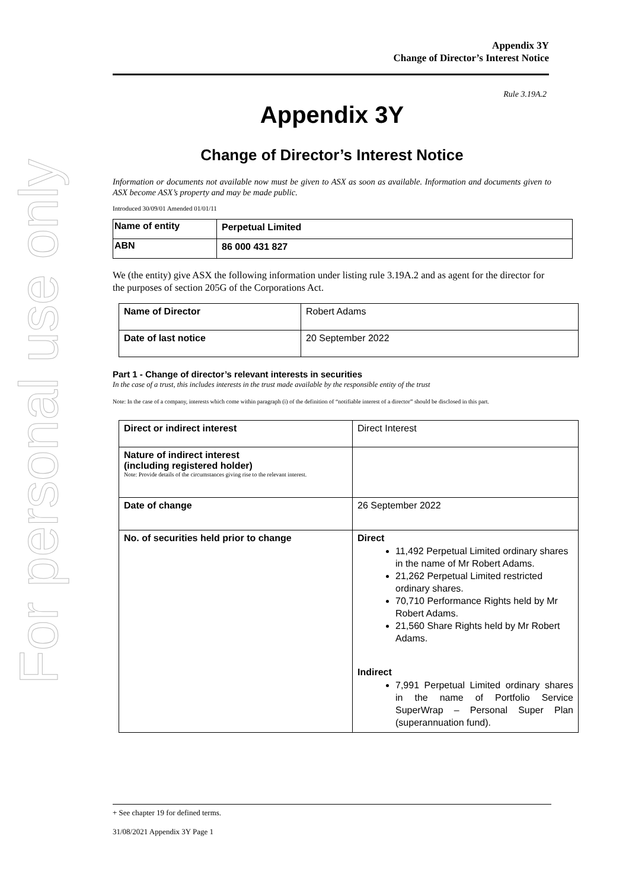For personal use only
Appendix 3Y
Change of Director’s Interest Notice
Rule 3.19A.2
Appendix 3Y
Change of Director’s Interest Notice
Information or documents not available now must be given to ASX as soon as available. Information and documents given to ASX become ASX’s property and may be made public.
Introduced 30/09/01 Amended 01/01/11
| Name of entity | Perpetual Limited |
| ABN | 86 000 431 827 |
We (the entity) give ASX the following information under listing rule 3.19A.2 and as agent for the director for the purposes of section 205G of the Corporations Act.
| Name of Director | Robert Adams |
| Date of last notice | 20 September 2022 |
Part 1 - Change of director’s relevant interests in securities
In the case of a trust, this includes interests in the trust made available by the responsible entity of the trust
Note: In the case of a company, interests which come within paragraph (i) of the definition of “notifiable interest of a director” should be disclosed in this part.
| Direct or indirect interest | Direct Interest |
| Nature of indirect interest (including registered holder) Note: Provide details of the circumstances giving rise to the relevant interest. | |
| Date of change | 26 September 2022 |
| No. of securities held prior to change | Direct 11,492 Perpetual Limited ordinary shares in the name of Mr Robert Adams. 21,262 Perpetual Limited restricted ordinary shares. 70,710 Performance Rights held by Mr Robert Adams. 21,560 Share Rights held by Mr Robert Adams. Indirect 7,991 Perpetual Limited ordinary shares in the name of Portfolio Service SuperWrap – Personal Super Plan (superannuation fund). |
+ See chapter 19 for defined terms.
31/08/2021 Appendix 3Y Page 1